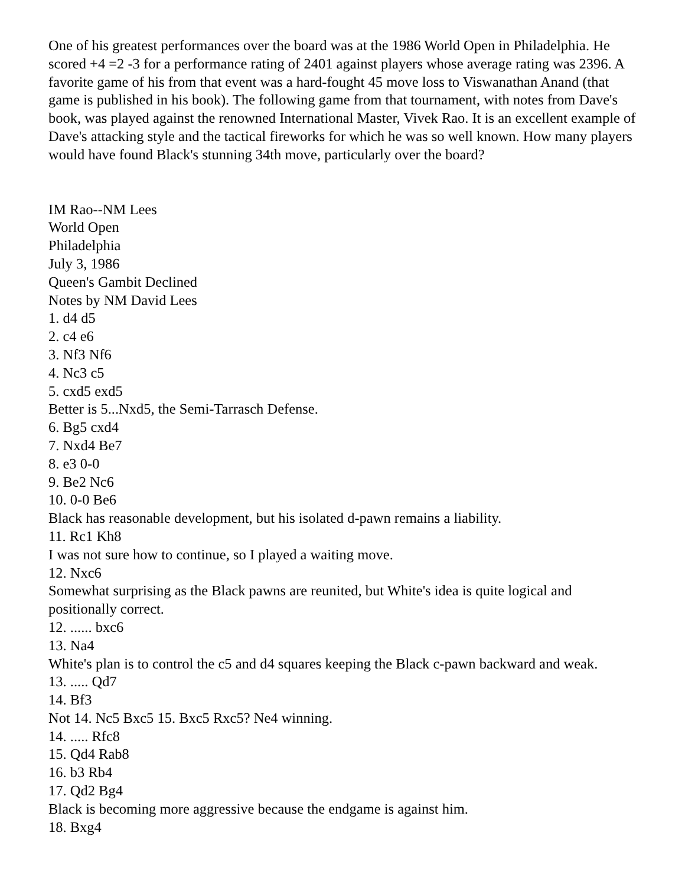One of his greatest performances over the board was at the 1986 World Open in Philadelphia. He scored +4 =2 -3 for a performance rating of 2401 against players whose average rating was 2396. A favorite game of his from that event was a hard-fought 45 move loss to Viswanathan Anand (that game is published in his book). The following game from that tournament, with notes from Dave's book, was played against the renowned International Master, Vivek Rao. It is an excellent example of Dave's attacking style and the tactical fireworks for which he was so well known. How many players would have found Black's stunning 34th move, particularly over the board?
IM Rao--NM Lees
World Open
Philadelphia
July 3, 1986
Queen's Gambit Declined
Notes by NM David Lees
1. d4 d5
2. c4 e6
3. Nf3 Nf6
4. Nc3 c5
5. cxd5 exd5
Better is 5...Nxd5, the Semi-Tarrasch Defense.
6. Bg5 cxd4
7. Nxd4 Be7
8. e3 0-0
9. Be2 Nc6
10. 0-0 Be6
Black has reasonable development, but his isolated d-pawn remains a liability.
11. Rc1 Kh8
I was not sure how to continue, so I played a waiting move.
12. Nxc6
Somewhat surprising as the Black pawns are reunited, but White's idea is quite logical and positionally correct.
12. ...... bxc6
13. Na4
White's plan is to control the c5 and d4 squares keeping the Black c-pawn backward and weak.
13. ..... Qd7
14. Bf3
Not 14. Nc5 Bxc5 15. Bxc5 Rxc5? Ne4 winning.
14. ..... Rfc8
15. Qd4 Rab8
16. b3 Rb4
17. Qd2 Bg4
Black is becoming more aggressive because the endgame is against him.
18. Bxg4